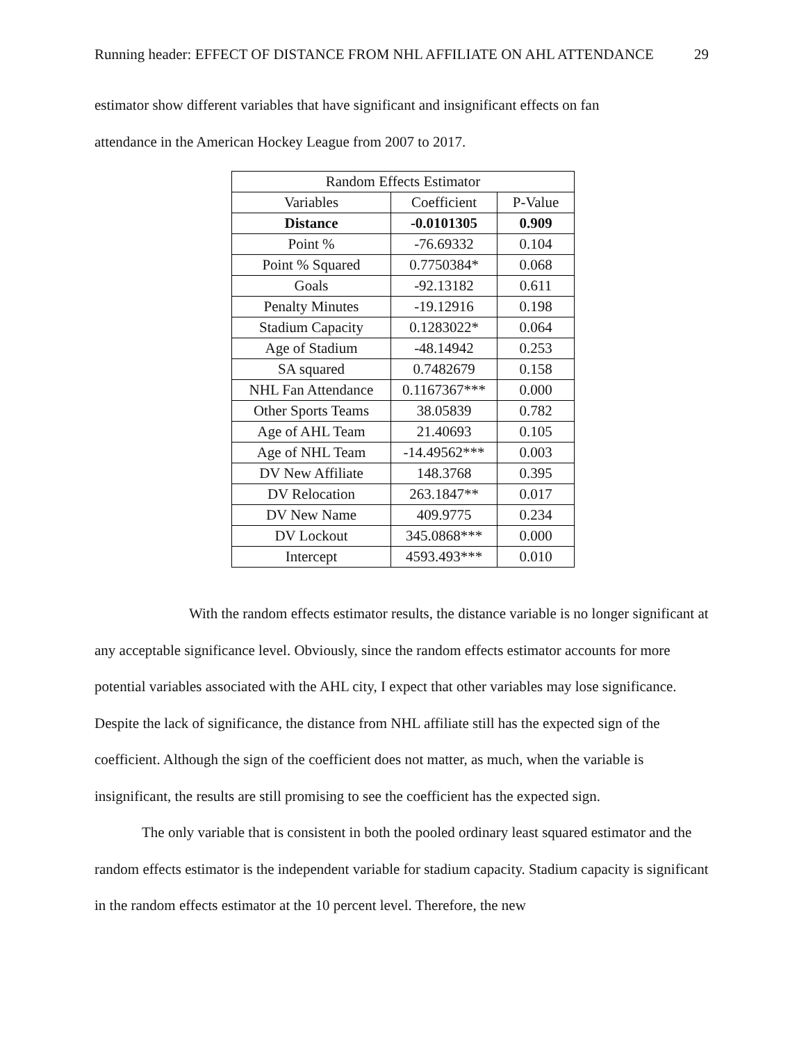Running header: EFFECT OF DISTANCE FROM NHL AFFILIATE ON AHL ATTENDANCE 29
estimator show different variables that have significant and insignificant effects on fan
attendance in the American Hockey League from 2007 to 2017.
| Random Effects Estimator | | |
| Variables | Coefficient | P-Value |
| Distance | -0.0101305 | 0.909 |
| Point % | -76.69332 | 0.104 |
| Point % Squared | 0.7750384* | 0.068 |
| Goals | -92.13182 | 0.611 |
| Penalty Minutes | -19.12916 | 0.198 |
| Stadium Capacity | 0.1283022* | 0.064 |
| Age of Stadium | -48.14942 | 0.253 |
| SA squared | 0.7482679 | 0.158 |
| NHL Fan Attendance | 0.1167367*** | 0.000 |
| Other Sports Teams | 38.05839 | 0.782 |
| Age of AHL Team | 21.40693 | 0.105 |
| Age of NHL Team | -14.49562*** | 0.003 |
| DV New Affiliate | 148.3768 | 0.395 |
| DV Relocation | 263.1847** | 0.017 |
| DV New Name | 409.9775 | 0.234 |
| DV Lockout | 345.0868*** | 0.000 |
| Intercept | 4593.493*** | 0.010 |
With the random effects estimator results, the distance variable is no longer significant at any acceptable significance level. Obviously, since the random effects estimator accounts for more potential variables associated with the AHL city, I expect that other variables may lose significance. Despite the lack of significance, the distance from NHL affiliate still has the expected sign of the coefficient. Although the sign of the coefficient does not matter, as much, when the variable is insignificant, the results are still promising to see the coefficient has the expected sign.
The only variable that is consistent in both the pooled ordinary least squared estimator and the random effects estimator is the independent variable for stadium capacity. Stadium capacity is significant in the random effects estimator at the 10 percent level. Therefore, the new